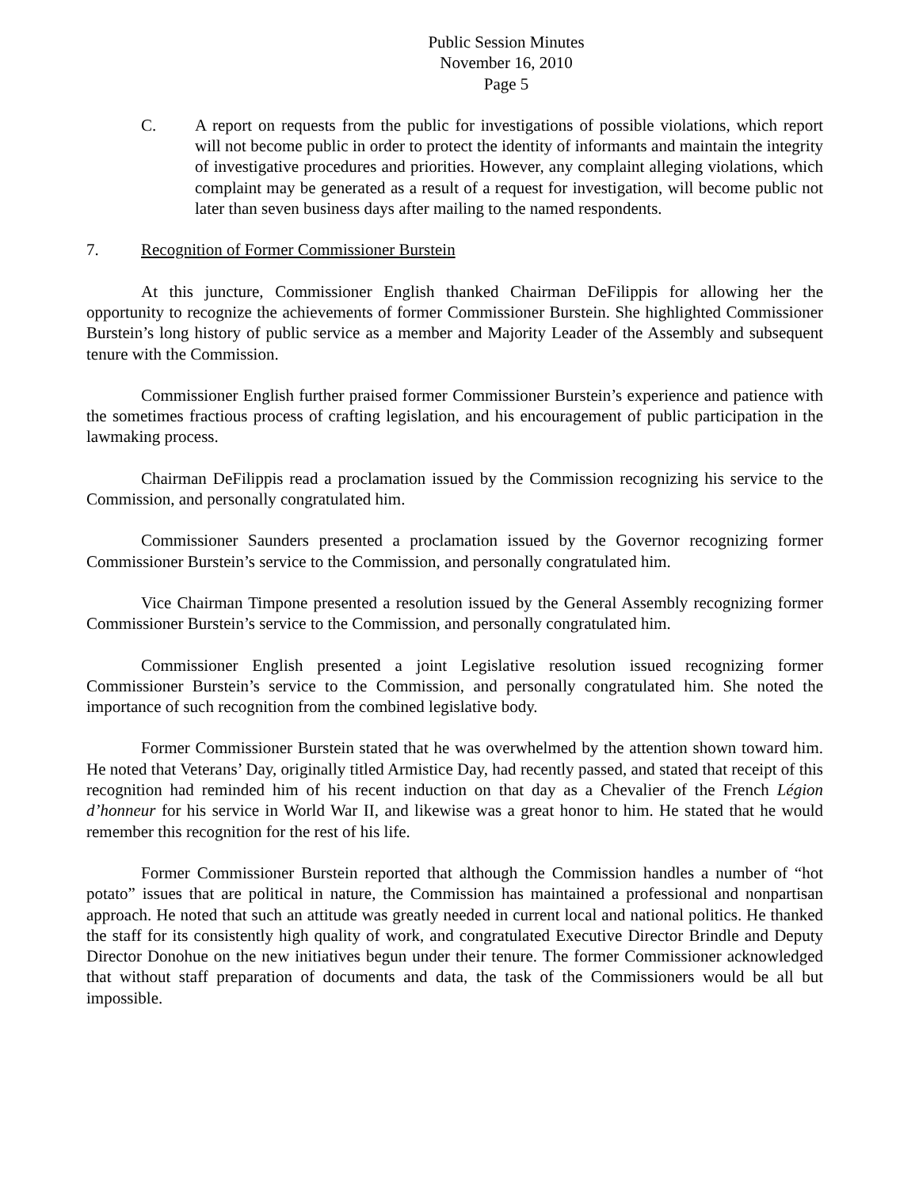Public Session Minutes
November 16, 2010
Page 5
C. A report on requests from the public for investigations of possible violations, which report will not become public in order to protect the identity of informants and maintain the integrity of investigative procedures and priorities. However, any complaint alleging violations, which complaint may be generated as a result of a request for investigation, will become public not later than seven business days after mailing to the named respondents.
7. Recognition of Former Commissioner Burstein
At this juncture, Commissioner English thanked Chairman DeFilippis for allowing her the opportunity to recognize the achievements of former Commissioner Burstein. She highlighted Commissioner Burstein’s long history of public service as a member and Majority Leader of the Assembly and subsequent tenure with the Commission.
Commissioner English further praised former Commissioner Burstein’s experience and patience with the sometimes fractious process of crafting legislation, and his encouragement of public participation in the lawmaking process.
Chairman DeFilippis read a proclamation issued by the Commission recognizing his service to the Commission, and personally congratulated him.
Commissioner Saunders presented a proclamation issued by the Governor recognizing former Commissioner Burstein’s service to the Commission, and personally congratulated him.
Vice Chairman Timpone presented a resolution issued by the General Assembly recognizing former Commissioner Burstein’s service to the Commission, and personally congratulated him.
Commissioner English presented a joint Legislative resolution issued recognizing former Commissioner Burstein’s service to the Commission, and personally congratulated him. She noted the importance of such recognition from the combined legislative body.
Former Commissioner Burstein stated that he was overwhelmed by the attention shown toward him. He noted that Veterans’ Day, originally titled Armistice Day, had recently passed, and stated that receipt of this recognition had reminded him of his recent induction on that day as a Chevalier of the French Légion d’honneur for his service in World War II, and likewise was a great honor to him. He stated that he would remember this recognition for the rest of his life.
Former Commissioner Burstein reported that although the Commission handles a number of “hot potato” issues that are political in nature, the Commission has maintained a professional and nonpartisan approach. He noted that such an attitude was greatly needed in current local and national politics. He thanked the staff for its consistently high quality of work, and congratulated Executive Director Brindle and Deputy Director Donohue on the new initiatives begun under their tenure. The former Commissioner acknowledged that without staff preparation of documents and data, the task of the Commissioners would be all but impossible.